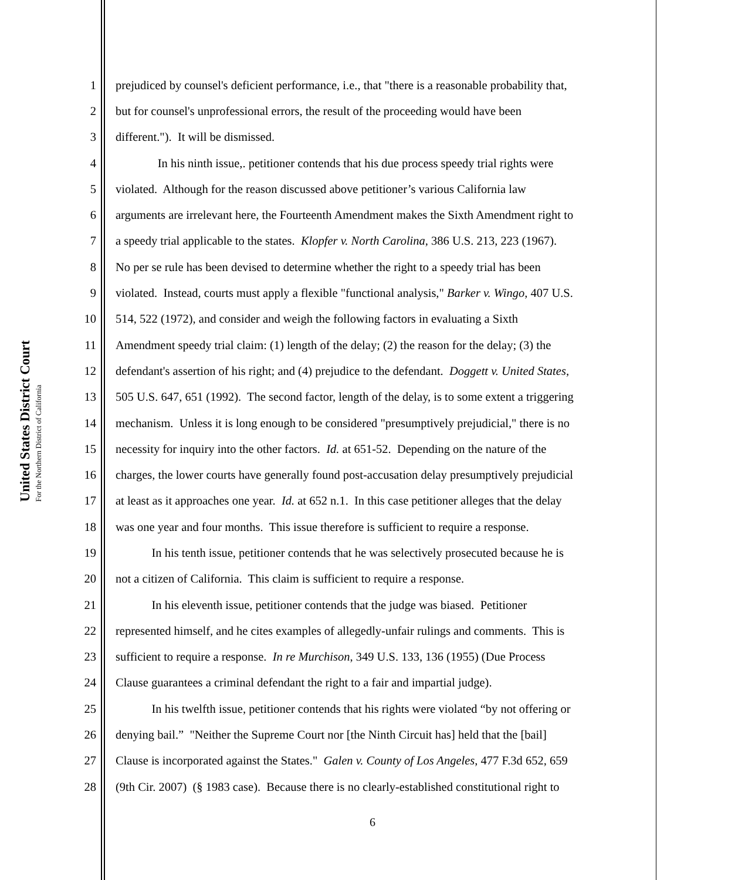United States District Court
For the Northern District of California
1 prejudiced by counsel's deficient performance, i.e., that "there is a reasonable probability that,
2 but for counsel's unprofessional errors, the result of the proceeding would have been
3 different."). It will be dismissed.
4 In his ninth issue,. petitioner contends that his due process speedy trial rights were
5 violated. Although for the reason discussed above petitioner’s various California law
6 arguments are irrelevant here, the Fourteenth Amendment makes the Sixth Amendment right to
7 a speedy trial applicable to the states. Klopfer v. North Carolina, 386 U.S. 213, 223 (1967).
8 No per se rule has been devised to determine whether the right to a speedy trial has been
9 violated. Instead, courts must apply a flexible "functional analysis," Barker v. Wingo, 407 U.S.
10 514, 522 (1972), and consider and weigh the following factors in evaluating a Sixth
11 Amendment speedy trial claim: (1) length of the delay; (2) the reason for the delay; (3) the
12 defendant's assertion of his right; and (4) prejudice to the defendant. Doggett v. United States,
13 505 U.S. 647, 651 (1992). The second factor, length of the delay, is to some extent a triggering
14 mechanism. Unless it is long enough to be considered "presumptively prejudicial," there is no
15 necessity for inquiry into the other factors. Id. at 651-52. Depending on the nature of the
16 charges, the lower courts have generally found post-accusation delay presumptively prejudicial
17 at least as it approaches one year. Id. at 652 n.1. In this case petitioner alleges that the delay
18 was one year and four months. This issue therefore is sufficient to require a response.
19 In his tenth issue, petitioner contends that he was selectively prosecuted because he is
20 not a citizen of California. This claim is sufficient to require a response.
21 In his eleventh issue, petitioner contends that the judge was biased. Petitioner
22 represented himself, and he cites examples of allegedly-unfair rulings and comments. This is
23 sufficient to require a response. In re Murchison, 349 U.S. 133, 136 (1955) (Due Process
24 Clause guarantees a criminal defendant the right to a fair and impartial judge).
25 In his twelfth issue, petitioner contends that his rights were violated “by not offering or
26 denying bail.” "Neither the Supreme Court nor [the Ninth Circuit has] held that the [bail]
27 Clause is incorporated against the States." Galen v. County of Los Angeles, 477 F.3d 652, 659
28 (9th Cir. 2007) (§ 1983 case). Because there is no clearly-established constitutional right to
6